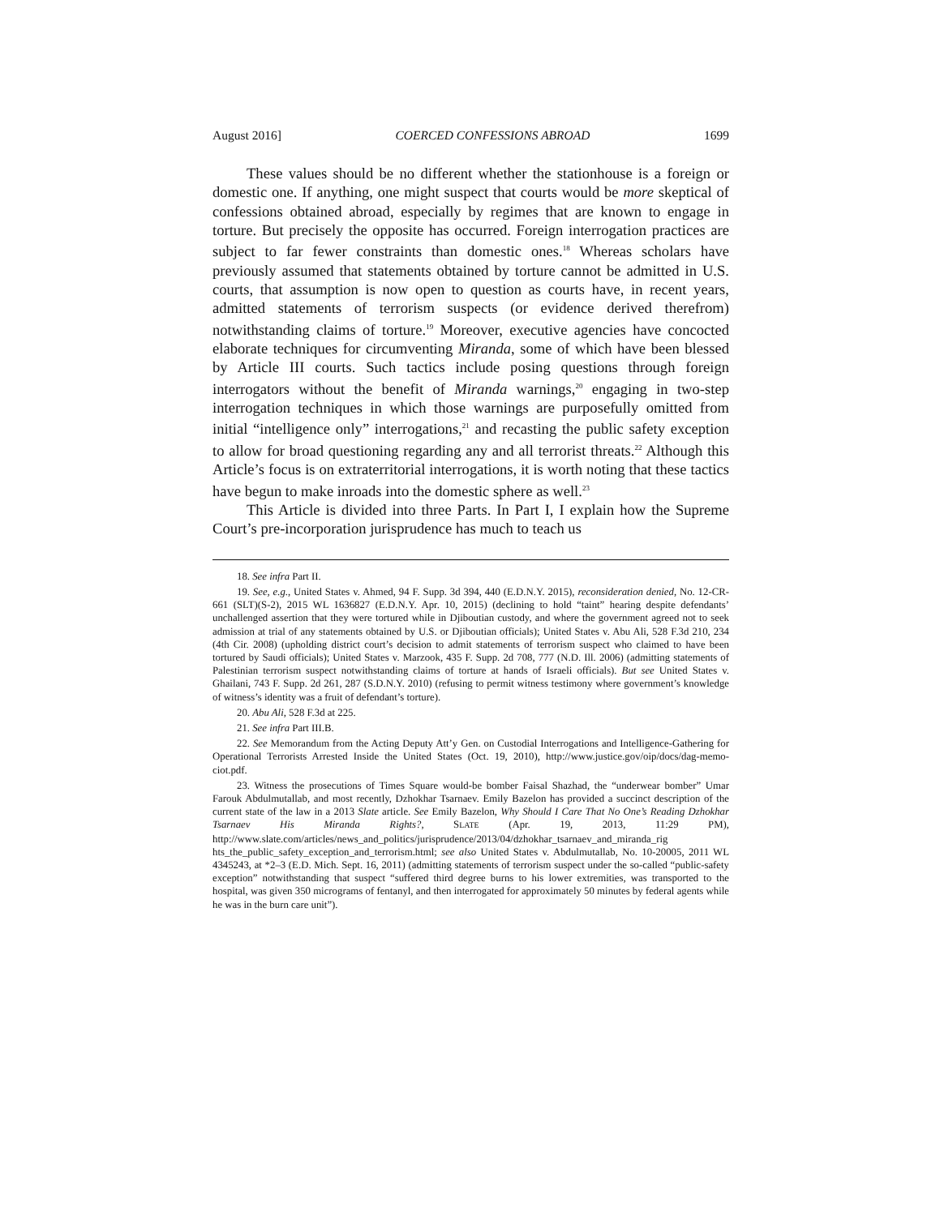August 2016] COERCED CONFESSIONS ABROAD 1699
These values should be no different whether the stationhouse is a foreign or domestic one. If anything, one might suspect that courts would be more skeptical of confessions obtained abroad, especially by regimes that are known to engage in torture. But precisely the opposite has occurred. Foreign interrogation practices are subject to far fewer constraints than domestic ones.<sup>18</sup> Whereas scholars have previously assumed that statements obtained by torture cannot be admitted in U.S. courts, that assumption is now open to question as courts have, in recent years, admitted statements of terrorism suspects (or evidence derived therefrom) notwithstanding claims of torture.<sup>19</sup> Moreover, executive agencies have concocted elaborate techniques for circumventing Miranda, some of which have been blessed by Article III courts. Such tactics include posing questions through foreign interrogators without the benefit of Miranda warnings,<sup>20</sup> engaging in two-step interrogation techniques in which those warnings are purposefully omitted from initial “intelligence only” interrogations,<sup>21</sup> and recasting the public safety exception to allow for broad questioning regarding any and all terrorist threats.<sup>22</sup> Although this Article’s focus is on extraterritorial interrogations, it is worth noting that these tactics have begun to make inroads into the domestic sphere as well.<sup>23</sup>
This Article is divided into three Parts. In Part I, I explain how the Supreme Court’s pre-incorporation jurisprudence has much to teach us
18. See infra Part II.
19. See, e.g., United States v. Ahmed, 94 F. Supp. 3d 394, 440 (E.D.N.Y. 2015), reconsideration denied, No. 12-CR-661 (SLT)(S-2), 2015 WL 1636827 (E.D.N.Y. Apr. 10, 2015) (declining to hold “taint” hearing despite defendants’ unchallenged assertion that they were tortured while in Djiboutian custody, and where the government agreed not to seek admission at trial of any statements obtained by U.S. or Djiboutian officials); United States v. Abu Ali, 528 F.3d 210, 234 (4th Cir. 2008) (upholding district court’s decision to admit statements of terrorism suspect who claimed to have been tortured by Saudi officials); United States v. Marzook, 435 F. Supp. 2d 708, 777 (N.D. Ill. 2006) (admitting statements of Palestinian terrorism suspect notwithstanding claims of torture at hands of Israeli officials). But see United States v. Ghailani, 743 F. Supp. 2d 261, 287 (S.D.N.Y. 2010) (refusing to permit witness testimony where government’s knowledge of witness’s identity was a fruit of defendant’s torture).
20. Abu Ali, 528 F.3d at 225.
21. See infra Part III.B.
22. See Memorandum from the Acting Deputy Att’y Gen. on Custodial Interrogations and Intelligence-Gathering for Operational Terrorists Arrested Inside the United States (Oct. 19, 2010), http://www.justice.gov/oip/docs/dag-memo-ciot.pdf.
23. Witness the prosecutions of Times Square would-be bomber Faisal Shazhad, the “underwear bomber” Umar Farouk Abdulmutallab, and most recently, Dzhokhar Tsarnaev. Emily Bazelon has provided a succinct description of the current state of the law in a 2013 Slate article. See Emily Bazelon, Why Should I Care That No One’s Reading Dzhokhar Tsarnaev His Miranda Rights?, SLATE (Apr. 19, 2013, 11:29 PM), http://www.slate.com/articles/news_and_politics/jurisprudence/2013/04/dzhokhar_tsarnaev_and_miranda_rig hts_the_public_safety_exception_and_terrorism.html; see also United States v. Abdulmutallab, No. 10-20005, 2011 WL 4345243, at *2–3 (E.D. Mich. Sept. 16, 2011) (admitting statements of terrorism suspect under the so-called “public-safety exception” notwithstanding that suspect “suffered third degree burns to his lower extremities, was transported to the hospital, was given 350 micrograms of fentanyl, and then interrogated for approximately 50 minutes by federal agents while he was in the burn care unit”).